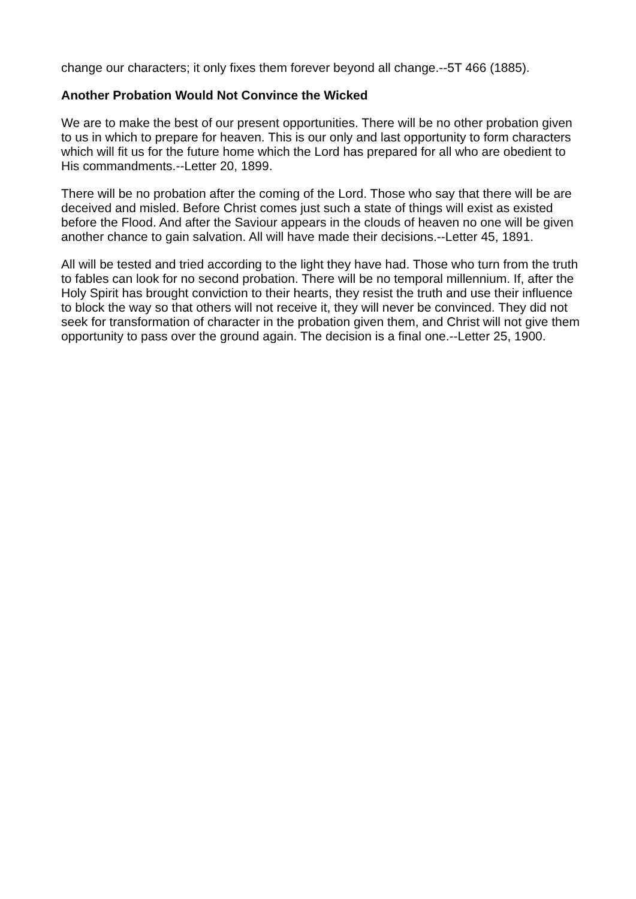change our characters; it only fixes them forever beyond all change.--5T 466 (1885).
Another Probation Would Not Convince the Wicked
We are to make the best of our present opportunities. There will be no other probation given to us in which to prepare for heaven. This is our only and last opportunity to form characters which will fit us for the future home which the Lord has prepared for all who are obedient to His commandments.--Letter 20, 1899.
There will be no probation after the coming of the Lord. Those who say that there will be are deceived and misled. Before Christ comes just such a state of things will exist as existed before the Flood. And after the Saviour appears in the clouds of heaven no one will be given another chance to gain salvation. All will have made their decisions.--Letter 45, 1891.
All will be tested and tried according to the light they have had. Those who turn from the truth to fables can look for no second probation. There will be no temporal millennium. If, after the Holy Spirit has brought conviction to their hearts, they resist the truth and use their influence to block the way so that others will not receive it, they will never be convinced. They did not seek for transformation of character in the probation given them, and Christ will not give them opportunity to pass over the ground again. The decision is a final one.--Letter 25, 1900.